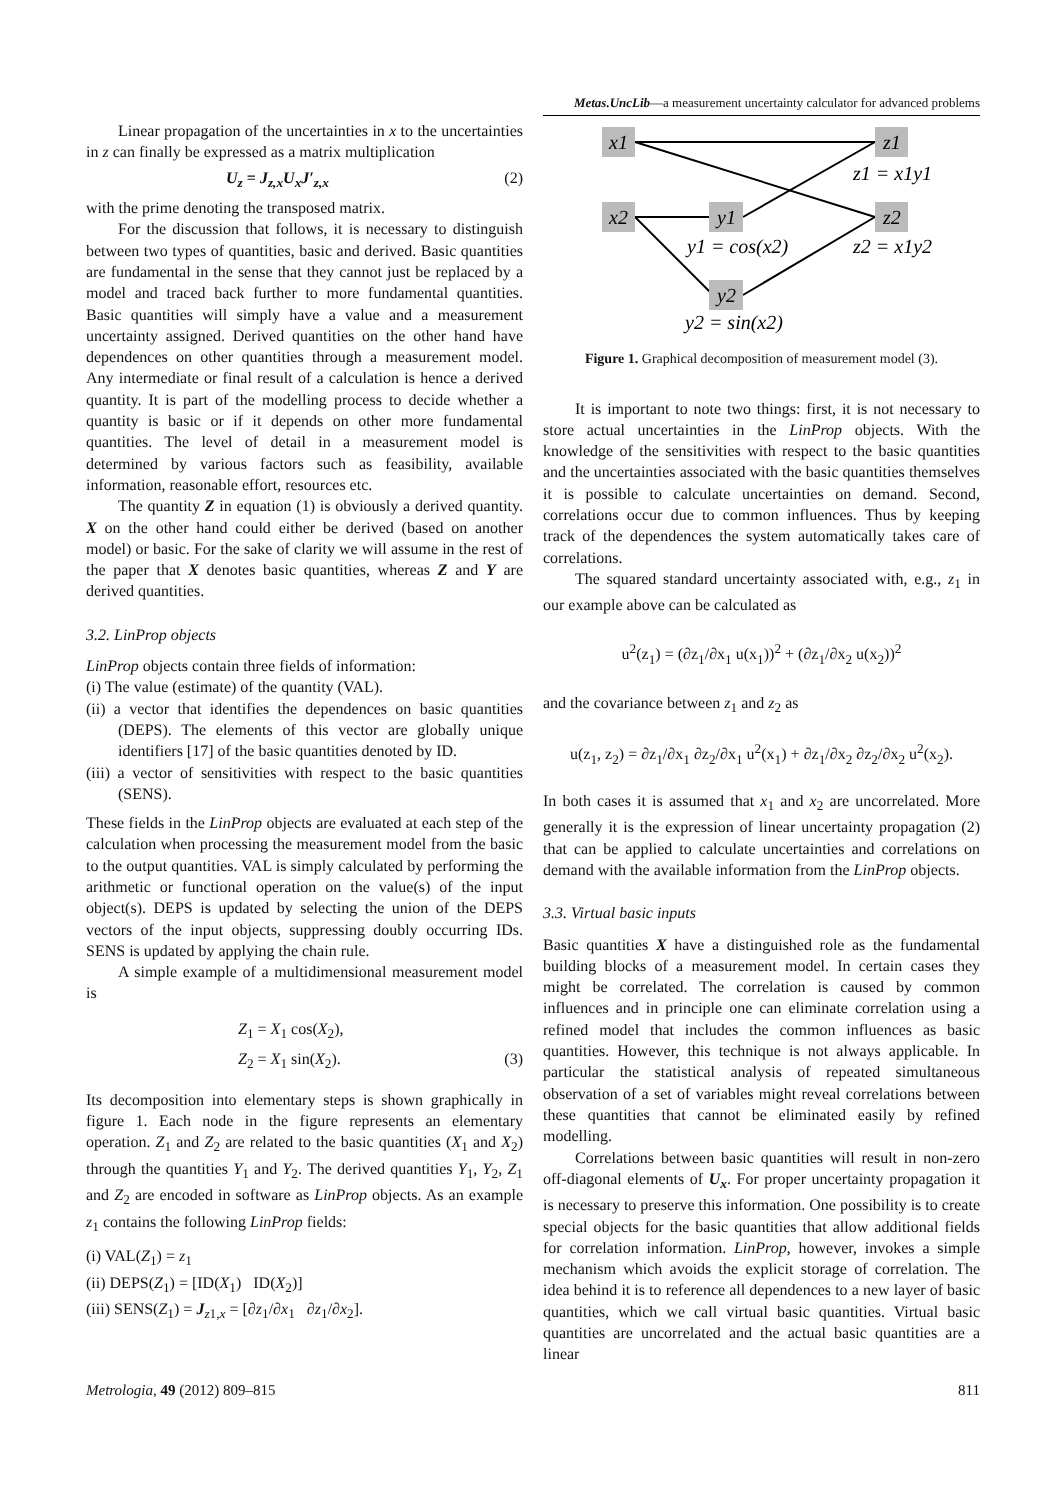Metas.UncLib—a measurement uncertainty calculator for advanced problems
Linear propagation of the uncertainties in x to the uncertainties in z can finally be expressed as a matrix multiplication
U<sub>z</sub> = J<sub>z,x</sub>U<sub>x</sub>J′<sub>z,x</sub> (2)
with the prime denoting the transposed matrix.
For the discussion that follows, it is necessary to distinguish between two types of quantities, basic and derived. Basic quantities are fundamental in the sense that they cannot just be replaced by a model and traced back further to more fundamental quantities. Basic quantities will simply have a value and a measurement uncertainty assigned. Derived quantities on the other hand have dependences on other quantities through a measurement model. Any intermediate or final result of a calculation is hence a derived quantity. It is part of the modelling process to decide whether a quantity is basic or if it depends on other more fundamental quantities. The level of detail in a measurement model is determined by various factors such as feasibility, available information, reasonable effort, resources etc.
The quantity Z in equation (1) is obviously a derived quantity. X on the other hand could either be derived (based on another model) or basic. For the sake of clarity we will assume in the rest of the paper that X denotes basic quantities, whereas Z and Y are derived quantities.
3.2. LinProp objects
LinProp objects contain three fields of information:
(i) The value (estimate) of the quantity (VAL).
(ii) a vector that identifies the dependences on basic quantities (DEPS). The elements of this vector are globally unique identifiers [17] of the basic quantities denoted by ID.
(iii) a vector of sensitivities with respect to the basic quantities (SENS).
These fields in the LinProp objects are evaluated at each step of the calculation when processing the measurement model from the basic to the output quantities. VAL is simply calculated by performing the arithmetic or functional operation on the value(s) of the input object(s). DEPS is updated by selecting the union of the DEPS vectors of the input objects, suppressing doubly occurring IDs. SENS is updated by applying the chain rule.
A simple example of a multidimensional measurement model is
Z<sub>1</sub> = X<sub>1</sub> cos(X<sub>2</sub>),
Z<sub>2</sub> = X<sub>1</sub> sin(X<sub>2</sub>). (3)
Its decomposition into elementary steps is shown graphically in figure 1. Each node in the figure represents an elementary operation. Z<sub>1</sub> and Z<sub>2</sub> are related to the basic quantities (X<sub>1</sub> and X<sub>2</sub>) through the quantities Y<sub>1</sub> and Y<sub>2</sub>. The derived quantities Y<sub>1</sub>, Y<sub>2</sub>, Z<sub>1</sub> and Z<sub>2</sub> are encoded in software as LinProp objects. As an example z<sub>1</sub> contains the following LinProp fields:
(i) VAL(Z<sub>1</sub>) = z<sub>1</sub>
(ii) DEPS(Z<sub>1</sub>) = [ID(X<sub>1</sub>) ID(X<sub>2</sub>)]
(iii) SENS(Z<sub>1</sub>) = J<sub>z1,x</sub> = [∂z<sub>1</sub>/∂x<sub>1</sub> ∂z<sub>1</sub>/∂x<sub>2</sub>].
x1
z1
x2
y1
z2
y2
z1 = x1y1
y1 = cos(x2)
z2 = x1y2
y2 = sin(x2)
Figure 1. Graphical decomposition of measurement model (3).
It is important to note two things: first, it is not necessary to store actual uncertainties in the LinProp objects. With the knowledge of the sensitivities with respect to the basic quantities and the uncertainties associated with the basic quantities themselves it is possible to calculate uncertainties on demand. Second, correlations occur due to common influences. Thus by keeping track of the dependences the system automatically takes care of correlations.
The squared standard uncertainty associated with, e.g., z<sub>1</sub> in our example above can be calculated as
u<sup>2</sup>(z<sub>1</sub>) = (∂z<sub>1</sub>/∂x<sub>1</sub> u(x<sub>1</sub>))<sup>2</sup> + (∂z<sub>1</sub>/∂x<sub>2</sub> u(x<sub>2</sub>))<sup>2</sup>
and the covariance between z<sub>1</sub> and z<sub>2</sub> as
u(z<sub>1</sub>, z<sub>2</sub>) = ∂z<sub>1</sub>/∂x<sub>1</sub> ∂z<sub>2</sub>/∂x<sub>1</sub> u<sup>2</sup>(x<sub>1</sub>) + ∂z<sub>1</sub>/∂x<sub>2</sub> ∂z<sub>2</sub>/∂x<sub>2</sub> u<sup>2</sup>(x<sub>2</sub>).
In both cases it is assumed that x<sub>1</sub> and x<sub>2</sub> are uncorrelated. More generally it is the expression of linear uncertainty propagation (2) that can be applied to calculate uncertainties and correlations on demand with the available information from the LinProp objects.
3.3. Virtual basic inputs
Basic quantities X have a distinguished role as the fundamental building blocks of a measurement model. In certain cases they might be correlated. The correlation is caused by common influences and in principle one can eliminate correlation using a refined model that includes the common influences as basic quantities. However, this technique is not always applicable. In particular the statistical analysis of repeated simultaneous observation of a set of variables might reveal correlations between these quantities that cannot be eliminated easily by refined modelling.
Correlations between basic quantities will result in non-zero off-diagonal elements of U<sub>x</sub>. For proper uncertainty propagation it is necessary to preserve this information. One possibility is to create special objects for the basic quantities that allow additional fields for correlation information. LinProp, however, invokes a simple mechanism which avoids the explicit storage of correlation. The idea behind it is to reference all dependences to a new layer of basic quantities, which we call virtual basic quantities. Virtual basic quantities are uncorrelated and the actual basic quantities are a linear
Metrologia, 49 (2012) 809–815 811